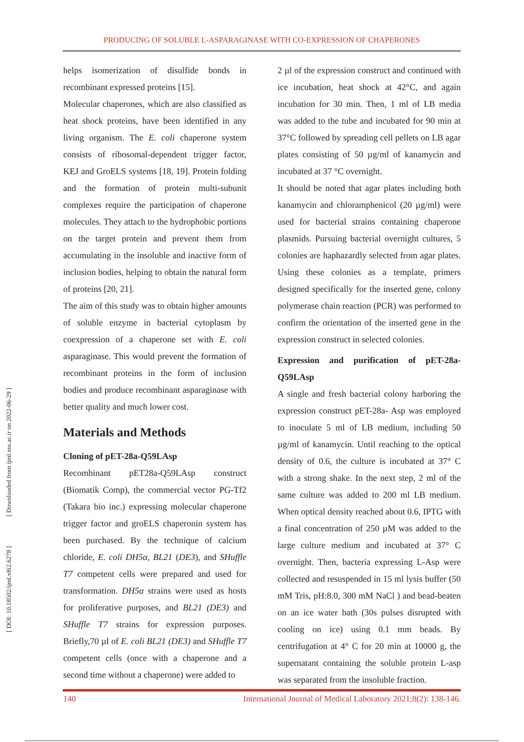PRODUCING OF SOLUBLE L-ASPARAGINASE WITH CO-EXPRESSION OF CHAPERONES
[ Downloaded from ijml.ssu.ac.ir on 2022-06-29 ]
[ DOI: 10.18502/ijml.v8i2.6278 ]
helps isomerization of disulfide bonds in recombinant expressed proteins [15].
Molecular chaperones, which are also classified as heat shock proteins, have been identified in any living organism. The E. coli chaperone system consists of ribosomal-dependent trigger factor, KEJ and GroELS systems [18, 19]. Protein folding and the formation of protein multi-subunit complexes require the participation of chaperone molecules. They attach to the hydrophobic portions on the target protein and prevent them from accumulating in the insoluble and inactive form of inclusion bodies, helping to obtain the natural form of proteins [20, 21].
The aim of this study was to obtain higher amounts of soluble enzyme in bacterial cytoplasm by coexpression of a chaperone set with E. coli asparaginase. This would prevent the formation of recombinant proteins in the form of inclusion bodies and produce recombinant asparaginase with better quality and much lower cost.
Materials and Methods
Cloning of pET-28a-Q59LAsp
Recombinant pET28a-Q59LAsp construct (Biomatik Comp), the commercial vector PG-Tf2 (Takara bio inc.) expressing molecular chaperone trigger factor and groELS chaperonin system has been purchased. By the technique of calcium chloride, E. coli DH5α, BL21 (DE3), and SHuffle T7 competent cells were prepared and used for transformation. DH5α strains were used as hosts for proliferative purposes, and BL21 (DE3) and SHuffle T7 strains for expression purposes. Briefly,70 µl of E. coli BL21 (DE3) and SHuffle T7 competent cells (once with a chaperone and a second time without a chaperone) were added to
2 µl of the expression construct and continued with ice incubation, heat shock at 42°C, and again incubation for 30 min. Then, 1 ml of LB media was added to the tube and incubated for 90 min at 37°C followed by spreading cell pellets on LB agar plates consisting of 50 µg/ml of kanamycin and incubated at 37 °C overnight.
It should be noted that agar plates including both kanamycin and chloramphenicol (20 µg/ml) were used for bacterial strains containing chaperone plasmids. Pursuing bacterial overnight cultures, 5 colonies are haphazardly selected from agar plates. Using these colonies as a template, primers designed specifically for the inserted gene, colony polymerase chain reaction (PCR) was performed to confirm the orientation of the inserted gene in the expression construct in selected colonies.
Expression and purification of pET-28a-Q59LAsp
A single and fresh bacterial colony harboring the expression construct pET-28a- Asp was employed to inoculate 5 ml of LB medium, including 50 µg/ml of kanamycin. Until reaching to the optical density of 0.6, the culture is incubated at 37° C with a strong shake. In the next step, 2 ml of the same culture was added to 200 ml LB medium. When optical density reached about 0.6, IPTG with a final concentration of 250 µM was added to the large culture medium and incubated at 37° C overnight. Then, bacteria expressing L-Asp were collected and resuspended in 15 ml lysis buffer (50 mM Tris, pH:8.0, 300 mM NaCl ) and bead-beaten on an ice water bath (30s pulses disrupted with cooling on ice) using 0.1 mm beads. By centrifugation at 4° C for 20 min at 10000 g, the supernatant containing the soluble protein L-asp was separated from the insoluble fraction.
140 International Journal of Medical Laboratory 2021;8(2): 138-146.